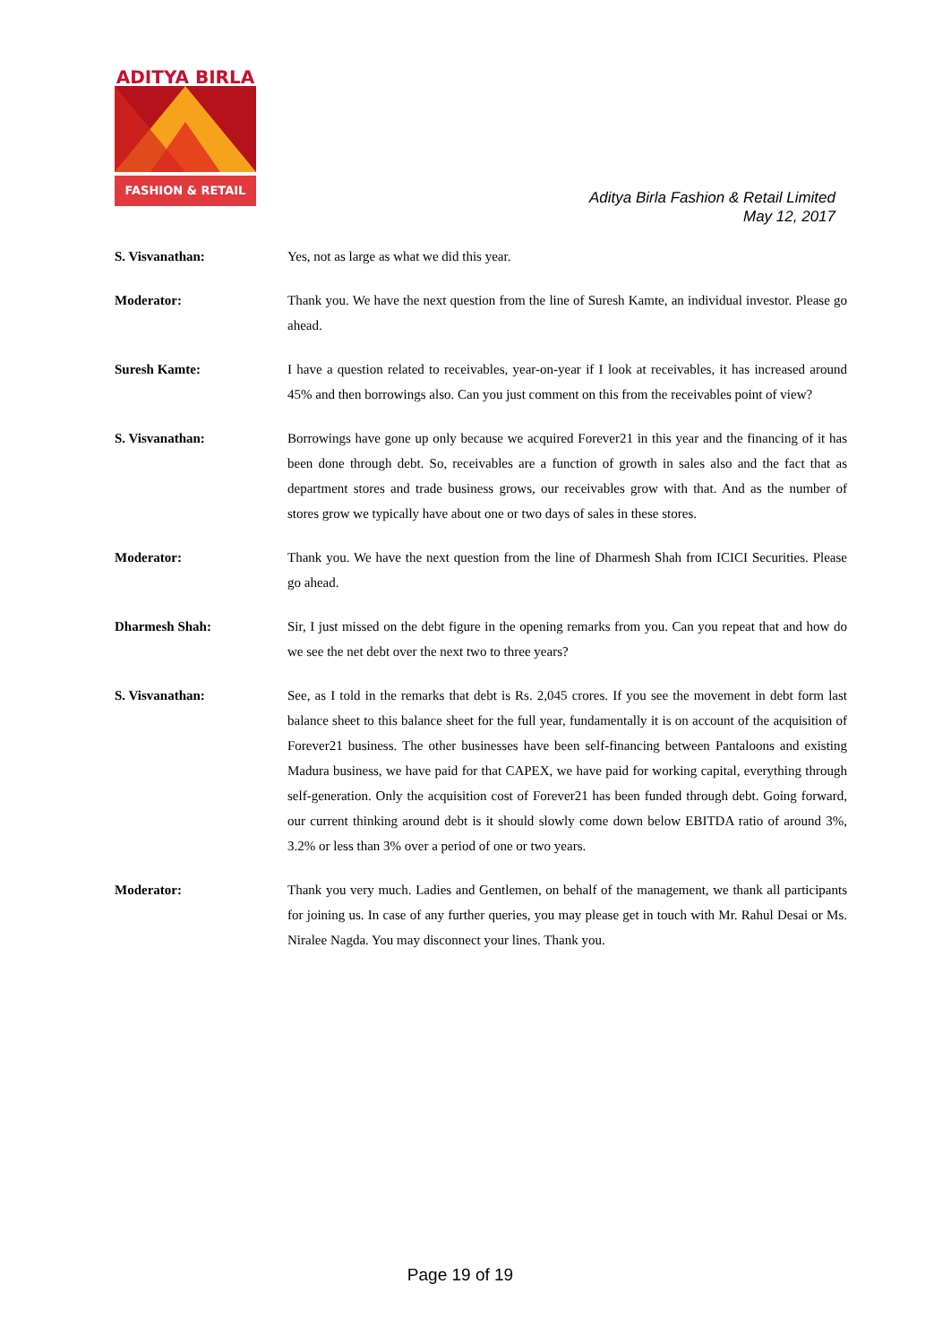ADITYA BIRLA
FASHION & RETAIL
Aditya Birla Fashion & Retail Limited
May 12, 2017
S. Visvanathan: Yes, not as large as what we did this year.
Moderator: Thank you. We have the next question from the line of Suresh Kamte, an individual investor. Please go ahead.
Suresh Kamte: I have a question related to receivables, year-on-year if I look at receivables, it has increased around 45% and then borrowings also. Can you just comment on this from the receivables point of view?
S. Visvanathan: Borrowings have gone up only because we acquired Forever21 in this year and the financing of it has been done through debt. So, receivables are a function of growth in sales also and the fact that as department stores and trade business grows, our receivables grow with that. And as the number of stores grow we typically have about one or two days of sales in these stores.
Moderator: Thank you. We have the next question from the line of Dharmesh Shah from ICICI Securities. Please go ahead.
Dharmesh Shah: Sir, I just missed on the debt figure in the opening remarks from you. Can you repeat that and how do we see the net debt over the next two to three years?
S. Visvanathan: See, as I told in the remarks that debt is Rs. 2,045 crores. If you see the movement in debt form last balance sheet to this balance sheet for the full year, fundamentally it is on account of the acquisition of Forever21 business. The other businesses have been self-financing between Pantaloons and existing Madura business, we have paid for that CAPEX, we have paid for working capital, everything through self-generation. Only the acquisition cost of Forever21 has been funded through debt. Going forward, our current thinking around debt is it should slowly come down below EBITDA ratio of around 3%, 3.2% or less than 3% over a period of one or two years.
Moderator: Thank you very much. Ladies and Gentlemen, on behalf of the management, we thank all participants for joining us. In case of any further queries, you may please get in touch with Mr. Rahul Desai or Ms. Niralee Nagda. You may disconnect your lines. Thank you.
Page 19 of 19